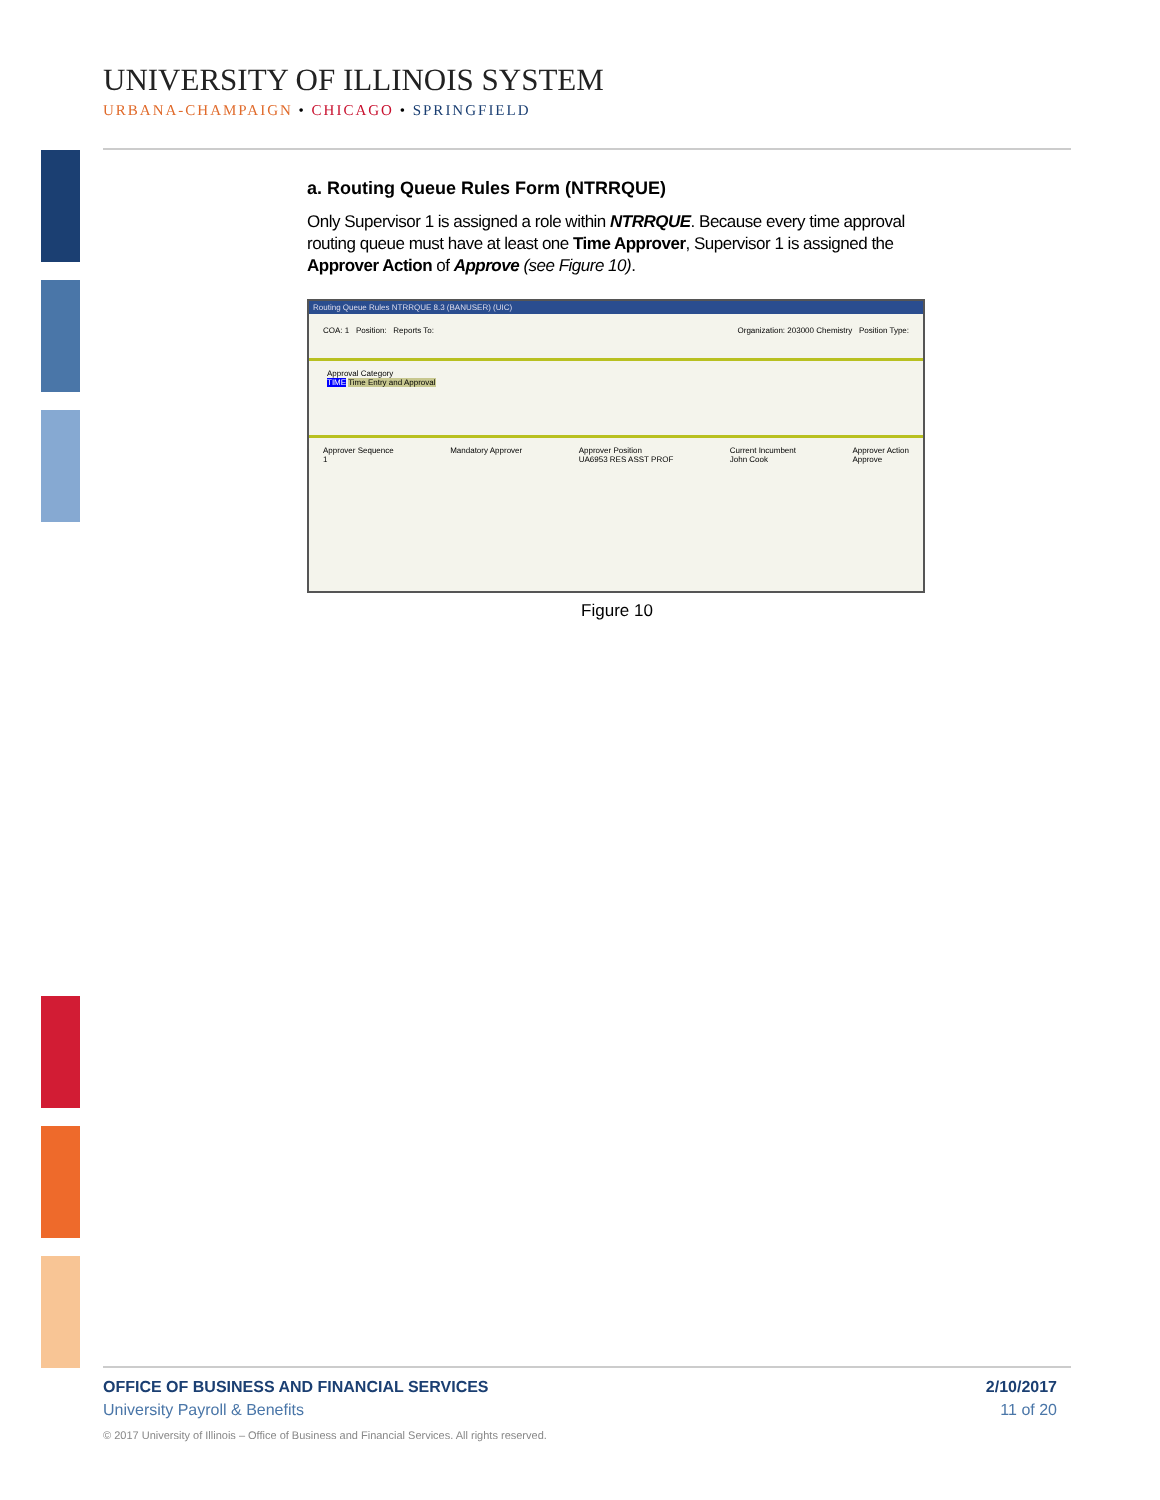UNIVERSITY OF ILLINOIS SYSTEM
URBANA-CHAMPAIGN • CHICAGO • SPRINGFIELD
a. Routing Queue Rules Form (NTRRQUE)
Only Supervisor 1 is assigned a role within NTRRQUE. Because every time approval routing queue must have at least one Time Approver, Supervisor 1 is assigned the Approver Action of Approve (see Figure 10).
Routing Queue Rules NTRRQUE 8.3 (BANUSER) (UIC)
COA: 1 Position: Reports To: Organization: 203000 Chemistry Position Type:
Approval Category
TIME Time Entry and Approval
Approver Sequence
1 Mandatory Approver Approver Position
UA6953 RES ASST PROF Current Incumbent
John Cook Approver Action
Approve
Figure 10
OFFICE OF BUSINESS AND FINANCIAL SERVICES 2/10/2017
University Payroll & Benefits 11 of 20
© 2017 University of Illinois – Office of Business and Financial Services. All rights reserved.